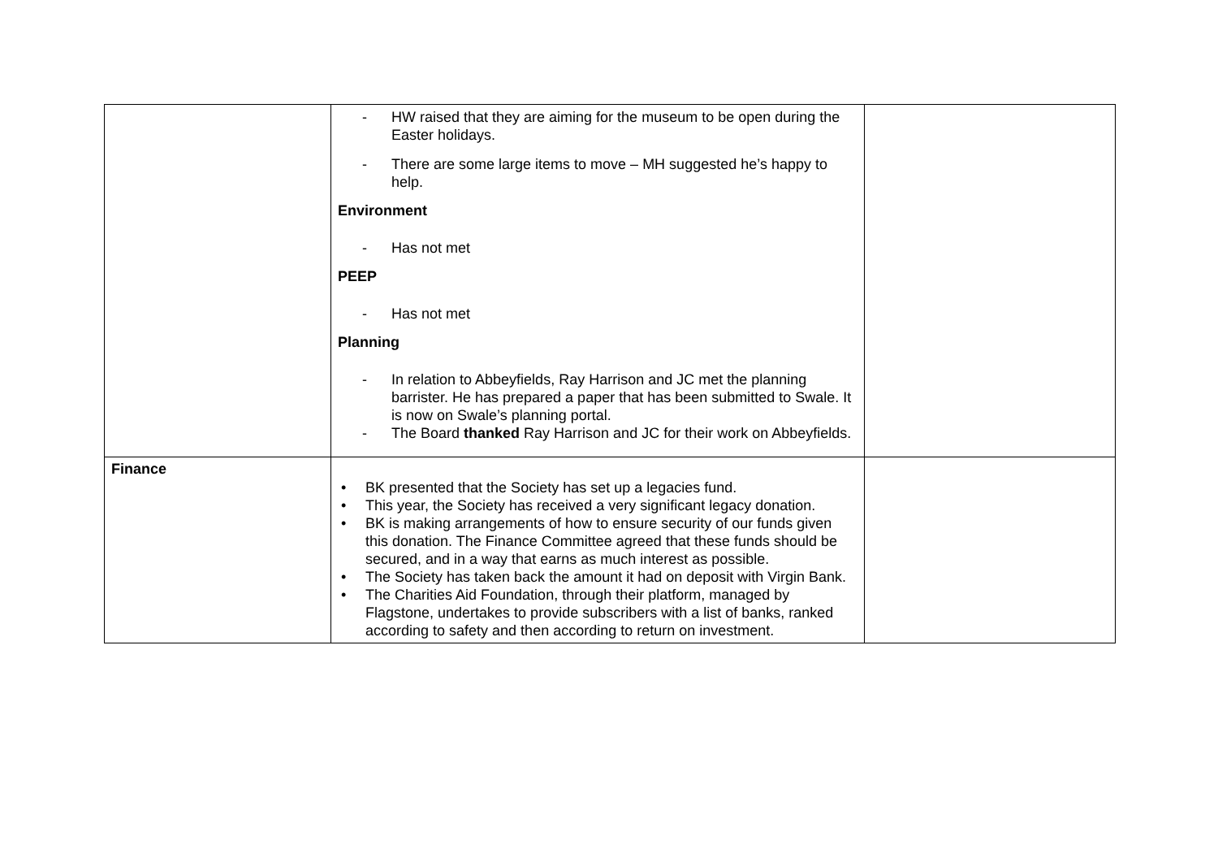| | - HW raised that they are aiming for the museum to be open during the Easter holidays. - There are some large items to move – MH suggested he’s happy to help. Environment - Has not met PEEP - Has not met Planning - In relation to Abbeyfields, Ray Harrison and JC met the planning barrister. He has prepared a paper that has been submitted to Swale. It is now on Swale’s planning portal. - The Board thanked Ray Harrison and JC for their work on Abbeyfields. | |
| Finance | • BK presented that the Society has set up a legacies fund. • This year, the Society has received a very significant legacy donation. • BK is making arrangements of how to ensure security of our funds given this donation. The Finance Committee agreed that these funds should be secured, and in a way that earns as much interest as possible. • The Society has taken back the amount it had on deposit with Virgin Bank. • The Charities Aid Foundation, through their platform, managed by Flagstone, undertakes to provide subscribers with a list of banks, ranked according to safety and then according to return on investment. | |